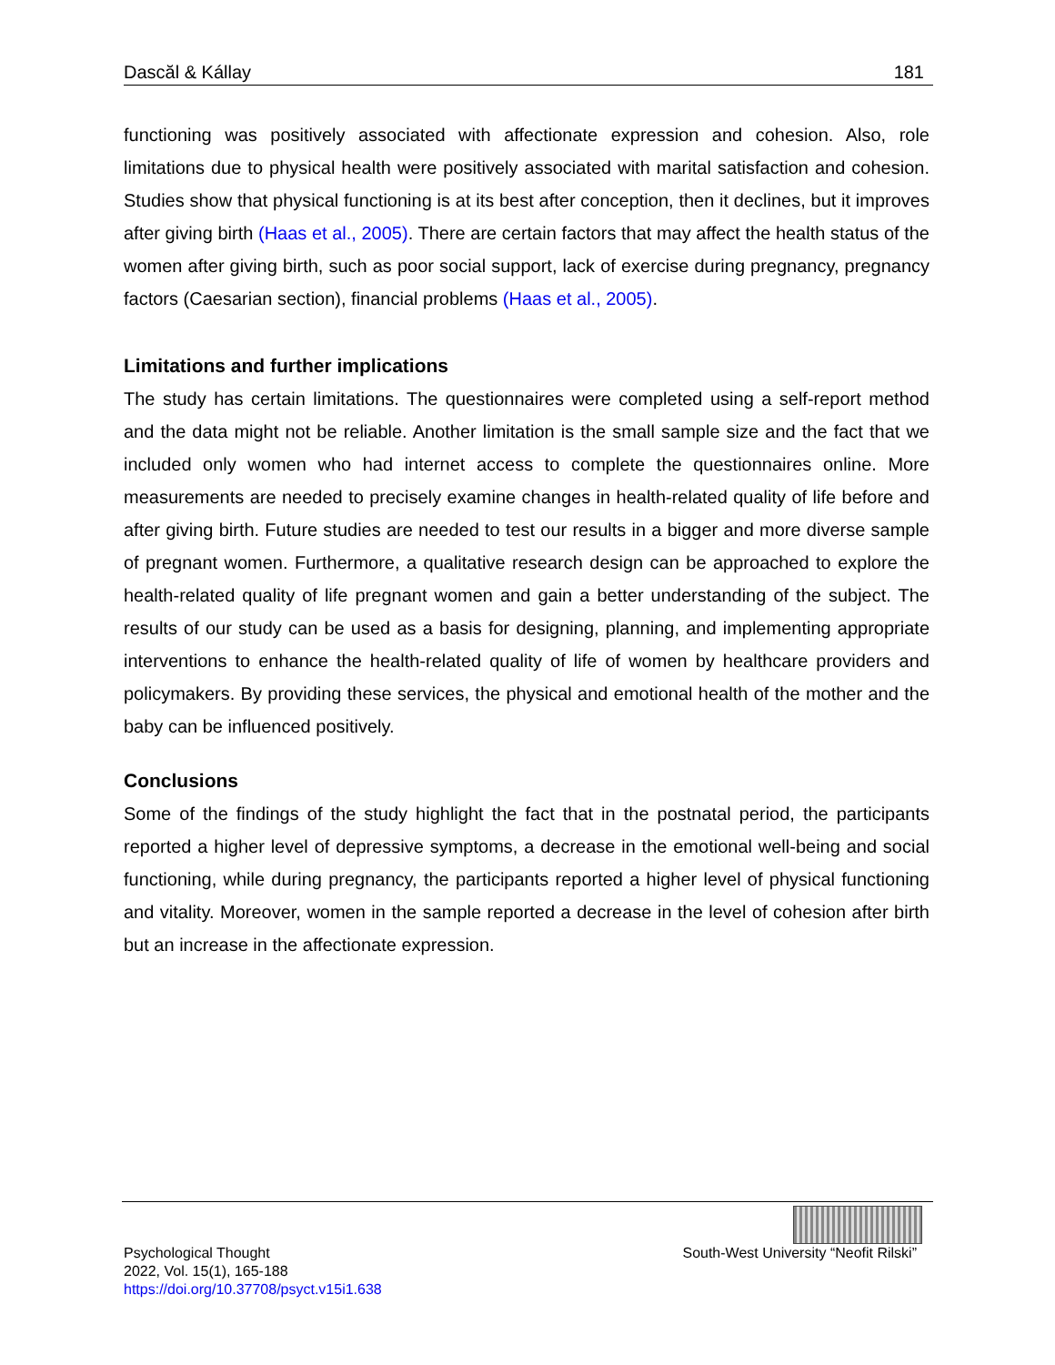Dascăl & Kállay 181
functioning was positively associated with affectionate expression and cohesion. Also, role limitations due to physical health were positively associated with marital satisfaction and cohesion. Studies show that physical functioning is at its best after conception, then it declines, but it improves after giving birth (Haas et al., 2005). There are certain factors that may affect the health status of the women after giving birth, such as poor social support, lack of exercise during pregnancy, pregnancy factors (Caesarian section), financial problems (Haas et al., 2005).
Limitations and further implications
The study has certain limitations. The questionnaires were completed using a self-report method and the data might not be reliable. Another limitation is the small sample size and the fact that we included only women who had internet access to complete the questionnaires online. More measurements are needed to precisely examine changes in health-related quality of life before and after giving birth. Future studies are needed to test our results in a bigger and more diverse sample of pregnant women. Furthermore, a qualitative research design can be approached to explore the health-related quality of life pregnant women and gain a better understanding of the subject. The results of our study can be used as a basis for designing, planning, and implementing appropriate interventions to enhance the health-related quality of life of women by healthcare providers and policymakers. By providing these services, the physical and emotional health of the mother and the baby can be influenced positively.
Conclusions
Some of the findings of the study highlight the fact that in the postnatal period, the participants reported a higher level of depressive symptoms, a decrease in the emotional well-being and social functioning, while during pregnancy, the participants reported a higher level of physical functioning and vitality. Moreover, women in the sample reported a decrease in the level of cohesion after birth but an increase in the affectionate expression.
Psychological Thought
2022, Vol. 15(1), 165-188
https://doi.org/10.37708/psyct.v15i1.638
South-West University “Neofit Rilski”